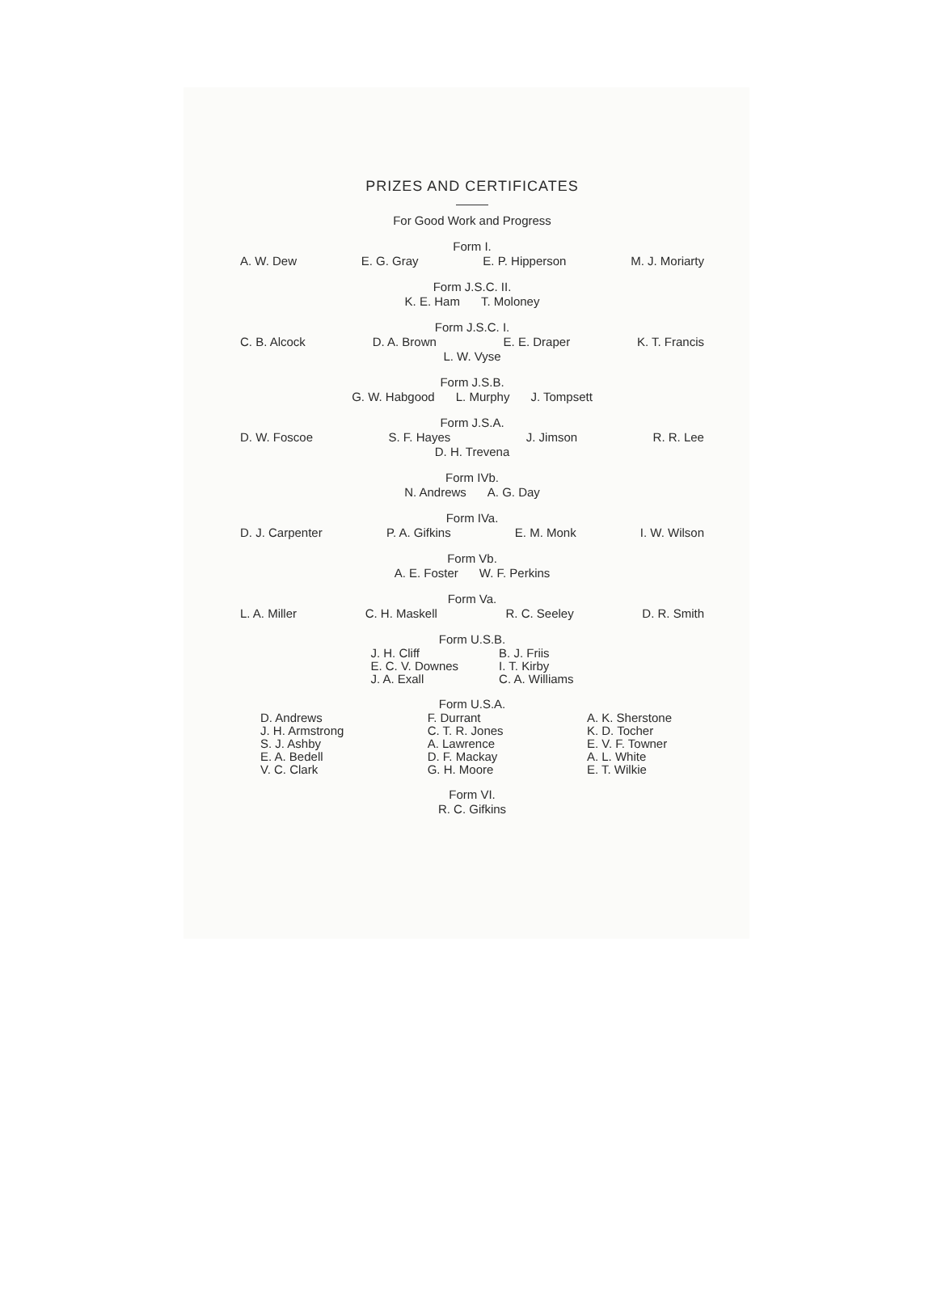PRIZES AND CERTIFICATES
For Good Work and Progress
Form I.
A. W. Dew E. G. Gray E. P. Hipperson M. J. Moriarty
Form J.S.C. II.
K. E. Ham T. Moloney
Form J.S.C. I.
C. B. Alcock D. A. Brown E. E. Draper K. T. Francis
L. W. Vyse
Form J.S.B.
G. W. Habgood L. Murphy J. Tompsett
Form J.S.A.
D. W. Foscoe S. F. Hayes J. Jimson R. R. Lee
D. H. Trevena
Form IVb.
N. Andrews A. G. Day
Form IVa.
D. J. Carpenter P. A. Gifkins E. M. Monk I. W. Wilson
Form Vb.
A. E. Foster W. F. Perkins
Form Va.
L. A. Miller C. H. Maskell R. C. Seeley D. R. Smith
Form U.S.B.
J. H. Cliff
E. C. V. Downes
J. A. Exall
B. J. Friis
I. T. Kirby
C. A. Williams
Form U.S.A.
D. Andrews
J. H. Armstrong
S. J. Ashby
E. A. Bedell
V. C. Clark
F. Durrant
C. T. R. Jones
A. Lawrence
D. F. Mackay
G. H. Moore
A. K. Sherstone
K. D. Tocher
E. V. F. Towner
A. L. White
E. T. Wilkie
Form VI.
R. C. Gifkins